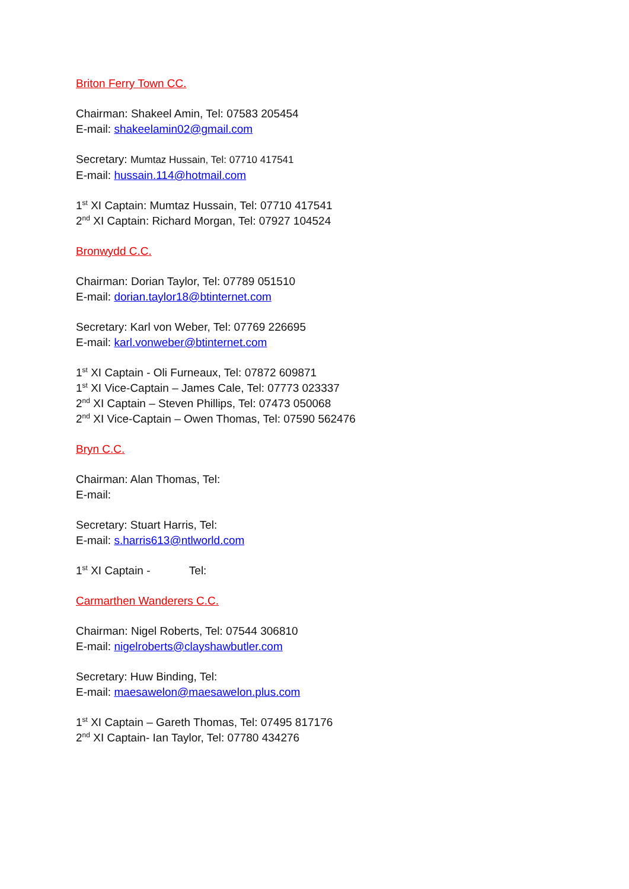Briton Ferry Town CC.
Chairman: Shakeel Amin, Tel: 07583 205454
E-mail: shakeelamin02@gmail.com
Secretary: Mumtaz Hussain, Tel: 07710 417541
E-mail: hussain.114@hotmail.com
1<sup>st</sup> XI Captain: Mumtaz Hussain, Tel: 07710 417541
2<sup>nd</sup> XI Captain: Richard Morgan, Tel: 07927 104524
Bronwydd C.C.
Chairman: Dorian Taylor, Tel: 07789 051510
E-mail: dorian.taylor18@btinternet.com
Secretary: Karl von Weber, Tel: 07769 226695
E-mail: karl.vonweber@btinternet.com
1<sup>st</sup> XI Captain - Oli Furneaux, Tel: 07872 609871
1<sup>st</sup> XI Vice-Captain – James Cale, Tel: 07773 023337
2<sup>nd</sup> XI Captain – Steven Phillips, Tel: 07473 050068
2<sup>nd</sup> XI Vice-Captain – Owen Thomas, Tel: 07590 562476
Bryn C.C.
Chairman: Alan Thomas, Tel:
E-mail:
Secretary: Stuart Harris, Tel:
E-mail: s.harris613@ntlworld.com
1<sup>st</sup> XI Captain - Tel:
Carmarthen Wanderers C.C.
Chairman: Nigel Roberts, Tel: 07544 306810
E-mail: nigelroberts@clayshawbutler.com
Secretary: Huw Binding, Tel:
E-mail: maesawelon@maesawelon.plus.com
1<sup>st</sup> XI Captain – Gareth Thomas, Tel: 07495 817176
2<sup>nd</sup> XI Captain- Ian Taylor, Tel: 07780 434276